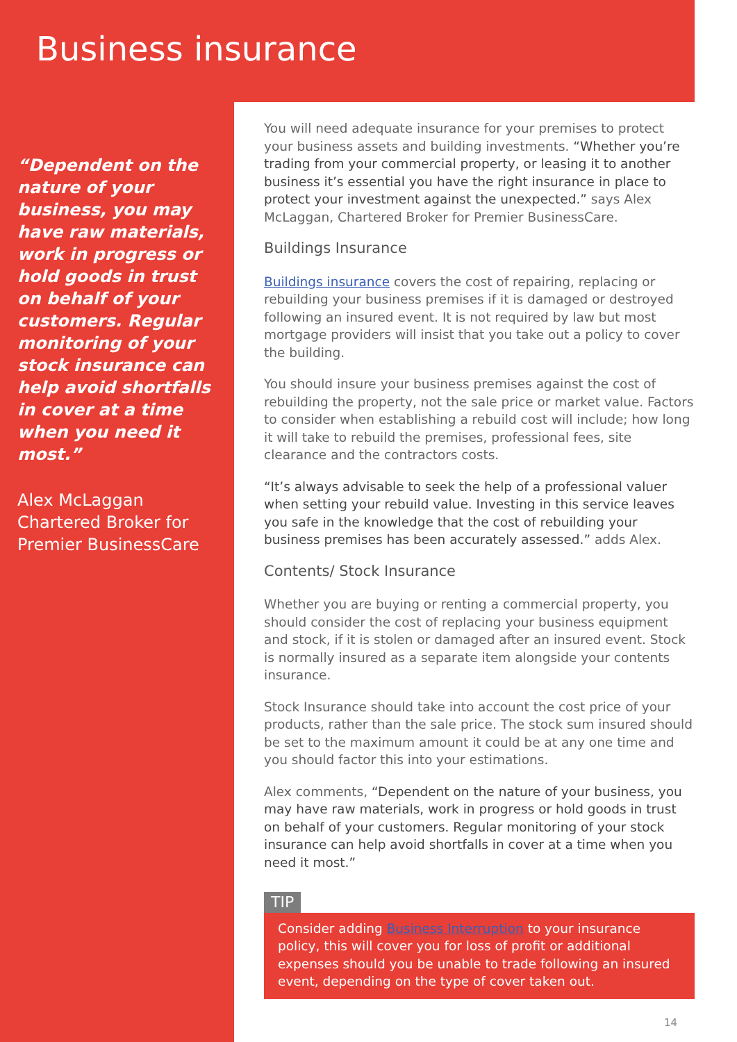Business insurance
“Dependent on the nature of your business, you may have raw materials, work in progress or hold goods in trust on behalf of your customers. Regular monitoring of your stock insurance can help avoid shortfalls in cover at a time when you need it most.”
Alex McLaggan
Chartered Broker for Premier BusinessCare
You will need adequate insurance for your premises to protect your business assets and building investments. “Whether you’re trading from your commercial property, or leasing it to another business it’s essential you have the right insurance in place to protect your investment against the unexpected.” says Alex McLaggan, Chartered Broker for Premier BusinessCare.
Buildings Insurance
Buildings insurance covers the cost of repairing, replacing or rebuilding your business premises if it is damaged or destroyed following an insured event. It is not required by law but most mortgage providers will insist that you take out a policy to cover the building.
You should insure your business premises against the cost of rebuilding the property, not the sale price or market value. Factors to consider when establishing a rebuild cost will include; how long it will take to rebuild the premises, professional fees, site clearance and the contractors costs.
“It’s always advisable to seek the help of a professional valuer when setting your rebuild value. Investing in this service leaves you safe in the knowledge that the cost of rebuilding your business premises has been accurately assessed.” adds Alex.
Contents/ Stock Insurance
Whether you are buying or renting a commercial property, you should consider the cost of replacing your business equipment and stock, if it is stolen or damaged after an insured event. Stock is normally insured as a separate item alongside your contents insurance.
Stock Insurance should take into account the cost price of your products, rather than the sale price. The stock sum insured should be set to the maximum amount it could be at any one time and you should factor this into your estimations.
Alex comments, “Dependent on the nature of your business, you may have raw materials, work in progress or hold goods in trust on behalf of your customers. Regular monitoring of your stock insurance can help avoid shortfalls in cover at a time when you need it most.”
TIP
Consider adding Business Interruption to your insurance policy, this will cover you for loss of profit or additional expenses should you be unable to trade following an insured event, depending on the type of cover taken out.
14